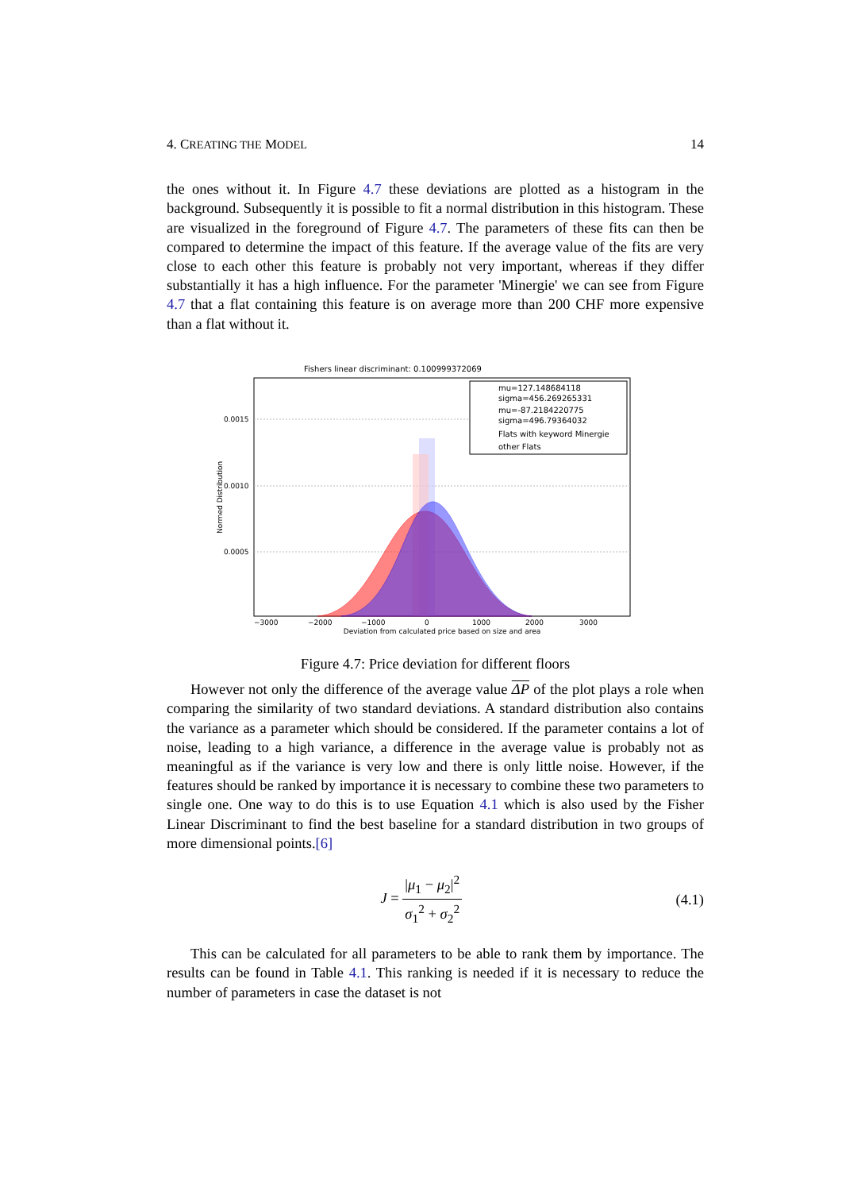4. CREATING THE MODEL 14
the ones without it. In Figure 4.7 these deviations are plotted as a histogram in the background. Subsequently it is possible to fit a normal distribution in this histogram. These are visualized in the foreground of Figure 4.7. The parameters of these fits can then be compared to determine the impact of this feature. If the average value of the fits are very close to each other this feature is probably not very important, whereas if they differ substantially it has a high influence. For the parameter 'Minergie' we can see from Figure 4.7 that a flat containing this feature is on average more than 200 CHF more expensive than a flat without it.
Fishers linear discriminant: 0.100999372069
mu=127.148684118
sigma=456.269265331
mu=-87.2184220775
sigma=496.79364032
Flats with keyword Minergie
other Flats
0.0015
0.0010
0.0005
−3000
−2000
−1000
0
1000
2000
3000
Deviation from calculated price based on size and area
Normed Distribution
Figure 4.7: Price deviation for different floors
However not only the difference of the average value ΔP of the plot plays a role when comparing the similarity of two standard deviations. A standard distribution also contains the variance as a parameter which should be considered. If the parameter contains a lot of noise, leading to a high variance, a difference in the average value is probably not as meaningful as if the variance is very low and there is only little noise. However, if the features should be ranked by importance it is necessary to combine these two parameters to single one. One way to do this is to use Equation 4.1 which is also used by the Fisher Linear Discriminant to find the best baseline for a standard distribution in two groups of more dimensional points.[6]
J = |μ<sub>1</sub> − μ<sub>2</sub>|<sup>2</sup> σ<sub>1</sub><sup>2</sup> + σ<sub>2</sub><sup>2</sup> (4.1)
This can be calculated for all parameters to be able to rank them by importance. The results can be found in Table 4.1. This ranking is needed if it is necessary to reduce the number of parameters in case the dataset is not